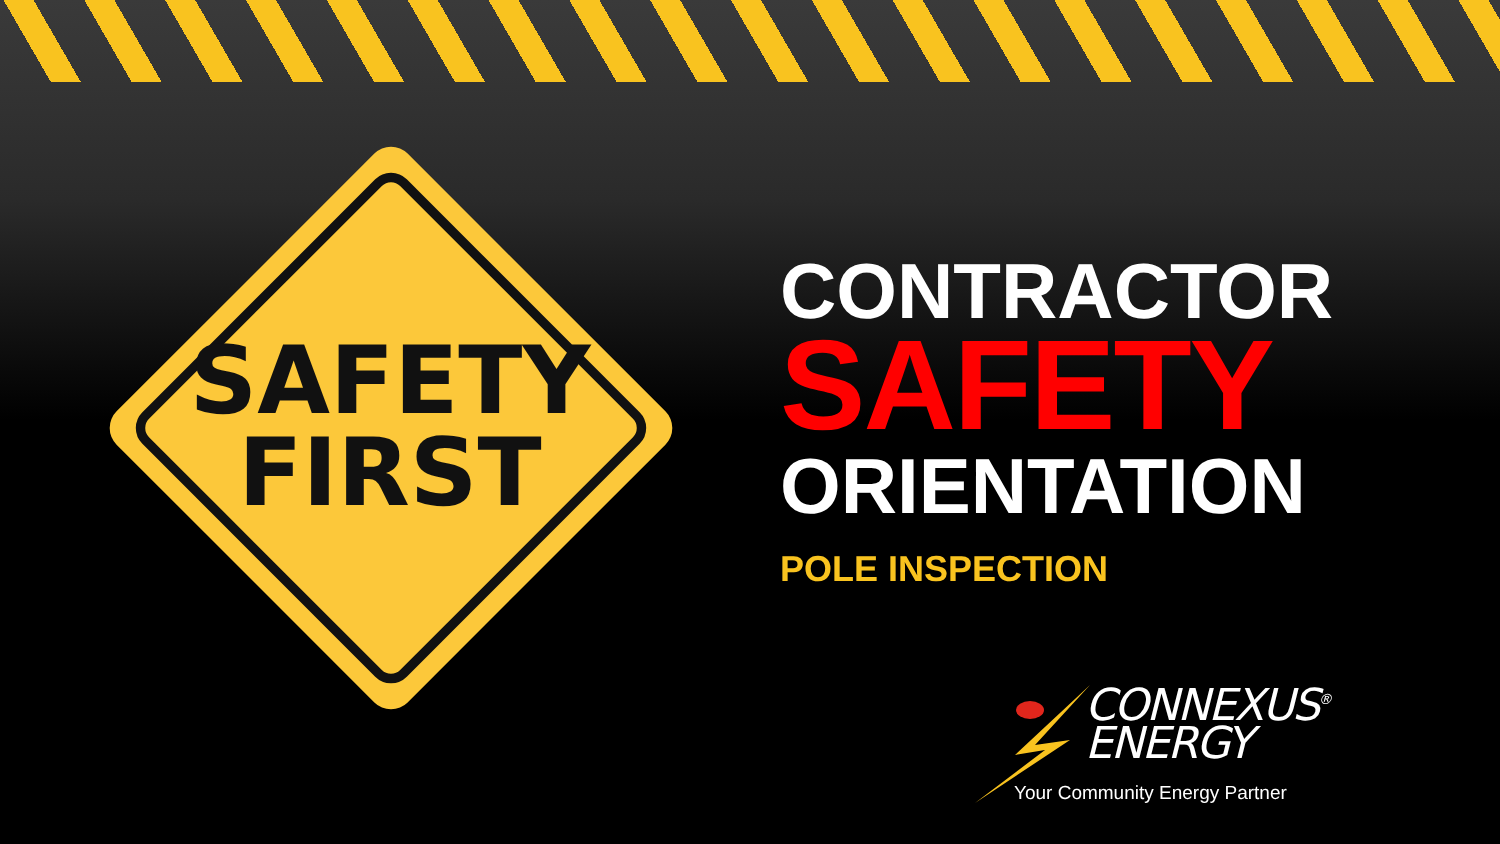SAFETY
FIRST
CONTRACTOR
SAFETY
ORIENTATION
POLE INSPECTION
CONNEXUS<sup>®</sup>
ENERGY
Your Community Energy Partner